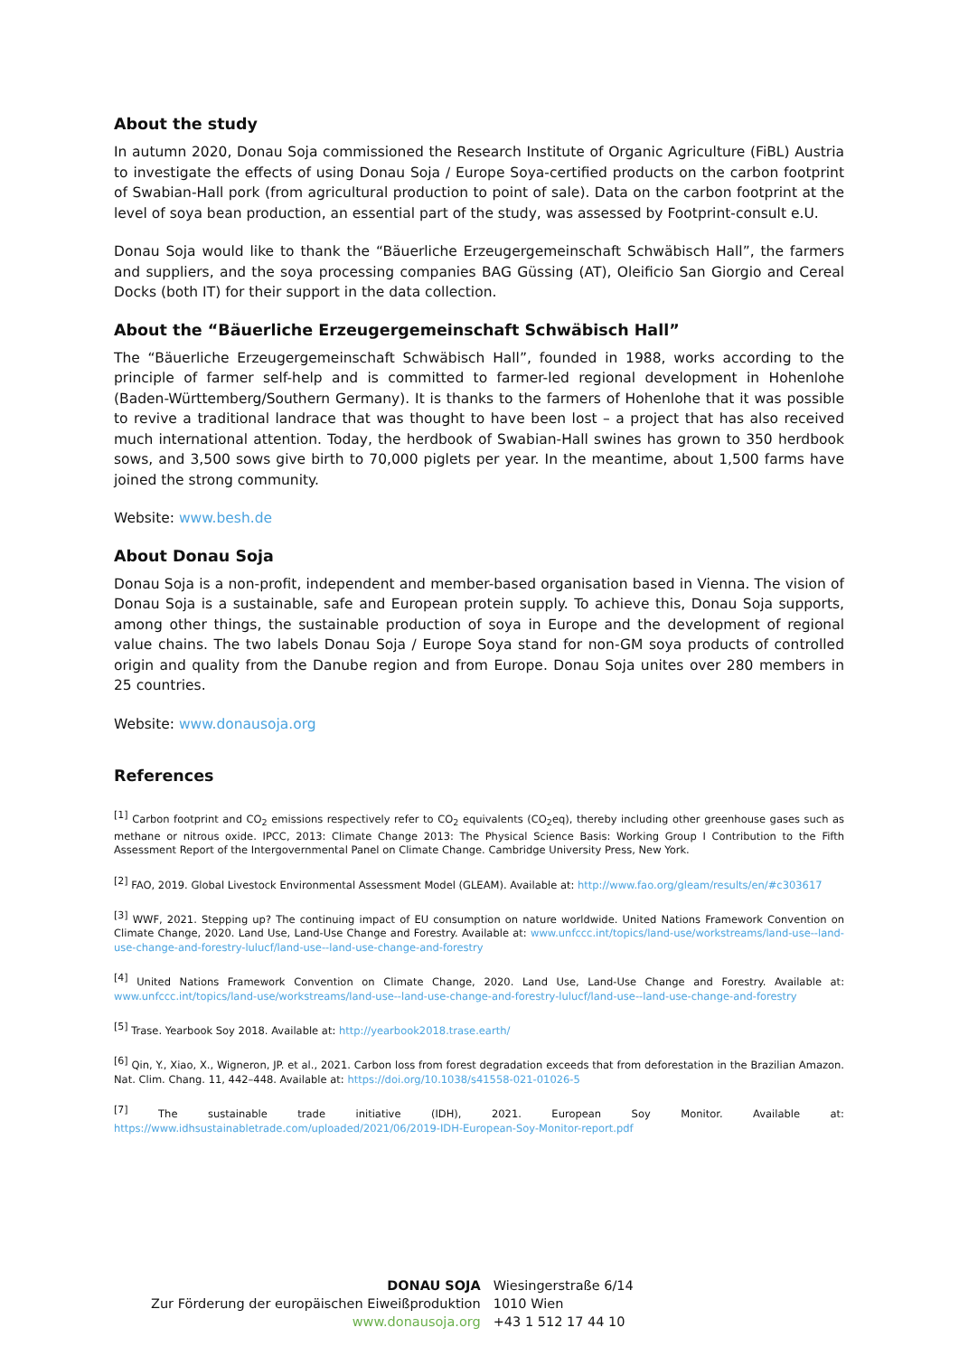About the study
In autumn 2020, Donau Soja commissioned the Research Institute of Organic Agriculture (FiBL) Austria to investigate the effects of using Donau Soja / Europe Soya-certified products on the carbon footprint of Swabian-Hall pork (from agricultural production to point of sale). Data on the carbon footprint at the level of soya bean production, an essential part of the study, was assessed by Footprint-consult e.U.
Donau Soja would like to thank the “Bäuerliche Erzeugergemeinschaft Schwäbisch Hall”, the farmers and suppliers, and the soya processing companies BAG Güssing (AT), Oleificio San Giorgio and Cereal Docks (both IT) for their support in the data collection.
About the “Bäuerliche Erzeugergemeinschaft Schwäbisch Hall”
The “Bäuerliche Erzeugergemeinschaft Schwäbisch Hall”, founded in 1988, works according to the principle of farmer self-help and is committed to farmer-led regional development in Hohenlohe (Baden-Württemberg/Southern Germany). It is thanks to the farmers of Hohenlohe that it was possible to revive a traditional landrace that was thought to have been lost – a project that has also received much international attention. Today, the herdbook of Swabian-Hall swines has grown to 350 herdbook sows, and 3,500 sows give birth to 70,000 piglets per year. In the meantime, about 1,500 farms have joined the strong community.
Website: www.besh.de
About Donau Soja
Donau Soja is a non-profit, independent and member-based organisation based in Vienna. The vision of Donau Soja is a sustainable, safe and European protein supply. To achieve this, Donau Soja supports, among other things, the sustainable production of soya in Europe and the development of regional value chains. The two labels Donau Soja / Europe Soya stand for non-GM soya products of controlled origin and quality from the Danube region and from Europe. Donau Soja unites over 280 members in 25 countries.
Website: www.donausoja.org
References
<sup>[1]</sup> Carbon footprint and CO<sub>2</sub> emissions respectively refer to CO<sub>2</sub> equivalents (CO<sub>2</sub>eq), thereby including other greenhouse gases such as methane or nitrous oxide. IPCC, 2013: Climate Change 2013: The Physical Science Basis: Working Group I Contribution to the Fifth Assessment Report of the Intergovernmental Panel on Climate Change. Cambridge University Press, New York.
<sup>[2]</sup> FAO, 2019. Global Livestock Environmental Assessment Model (GLEAM). Available at: http://www.fao.org/gleam/results/en/#c303617
<sup>[3]</sup> WWF, 2021. Stepping up? The continuing impact of EU consumption on nature worldwide. United Nations Framework Convention on Climate Change, 2020. Land Use, Land-Use Change and Forestry. Available at: www.unfccc.int/topics/land-use/workstreams/land-use--land-use-change-and-forestry-lulucf/land-use--land-use-change-and-forestry
<sup>[4]</sup> United Nations Framework Convention on Climate Change, 2020. Land Use, Land-Use Change and Forestry. Available at: www.unfccc.int/topics/land-use/workstreams/land-use--land-use-change-and-forestry-lulucf/land-use--land-use-change-and-forestry
<sup>[5]</sup> Trase. Yearbook Soy 2018. Available at: http://yearbook2018.trase.earth/
<sup>[6]</sup> Qin, Y., Xiao, X., Wigneron, JP. et al., 2021. Carbon loss from forest degradation exceeds that from deforestation in the Brazilian Amazon. Nat. Clim. Chang. 11, 442–448. Available at: https://doi.org/10.1038/s41558-021-01026-5
<sup>[7]</sup> The sustainable trade initiative (IDH), 2021. European Soy Monitor. Available at: https://www.idhsustainabletrade.com/uploaded/2021/06/2019-IDH-European-Soy-Monitor-report.pdf
| DONAU SOJA | Wiesingerstraße 6/14 |
| Zur Förderung der europäischen Eiweißproduktion | 1010 Wien |
| www.donausoja.org | +43 1 512 17 44 10 |